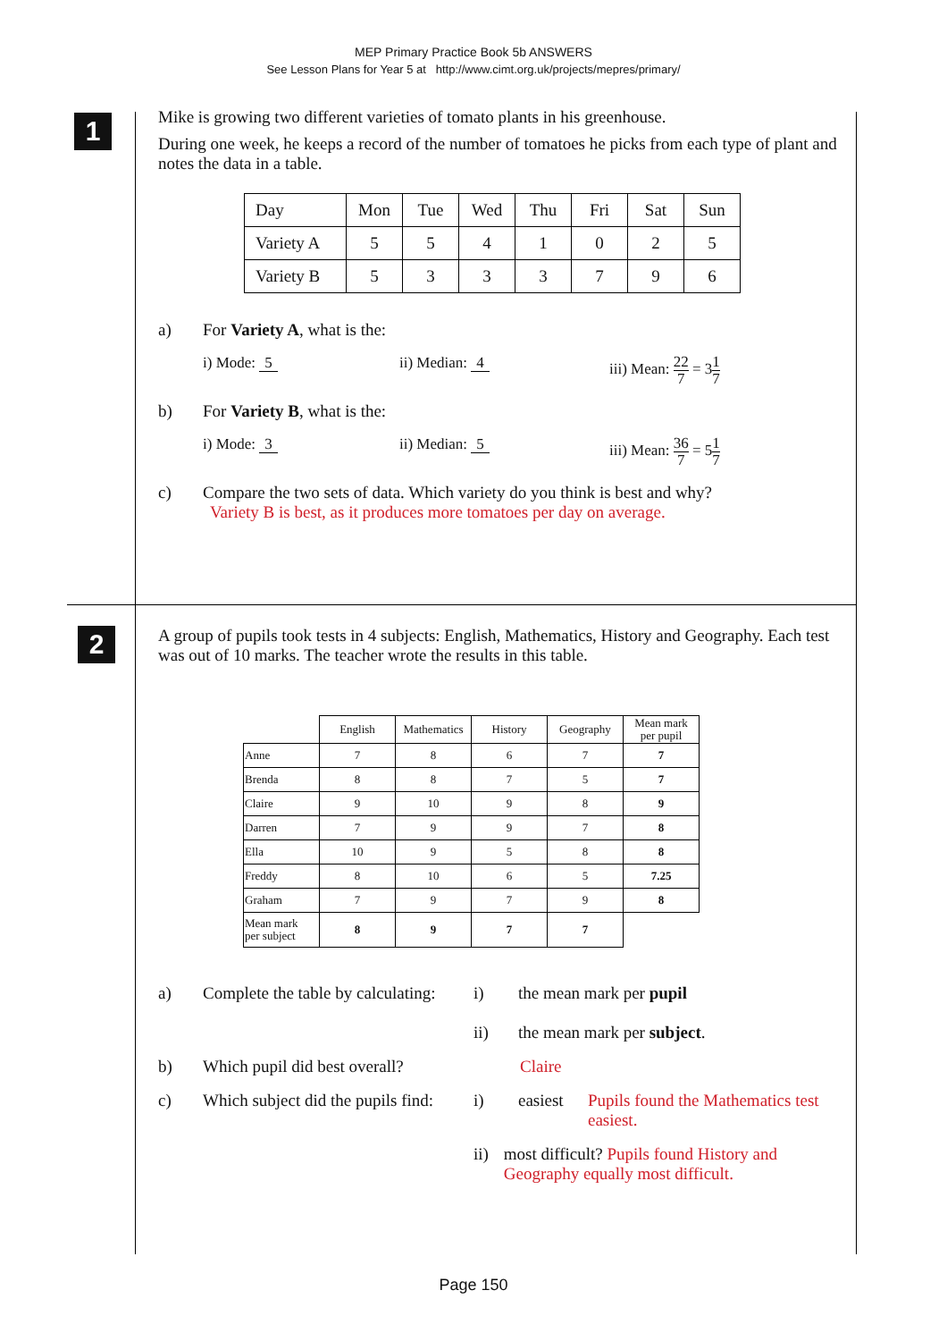MEP Primary Practice Book 5b ANSWERS
See Lesson Plans for Year 5 at http://www.cimt.org.uk/projects/mepres/primary/
1
Mike is growing two different varieties of tomato plants in his greenhouse.
During one week, he keeps a record of the number of tomatoes he picks from each type of plant and notes the data in a table.
| Day | Mon | Tue | Wed | Thu | Fri | Sat | Sun |
| Variety A | 5 | 5 | 4 | 1 | 0 | 2 | 5 |
| Variety B | 5 | 3 | 3 | 3 | 7 | 9 | 6 |
a) For Variety A, what is the:
i) Mode: 5 ii) Median: 4 iii) Mean: 22 7 = 31 7
b) For Variety B, what is the:
i) Mode: 3 ii) Median: 5 iii) Mean: 36 7 = 51 7
c) Compare the two sets of data. Which variety do you think is best and why?
Variety B is best, as it produces more tomatoes per day on average.
2
A group of pupils took tests in 4 subjects: English, Mathematics, History and Geography. Each test was out of 10 marks. The teacher wrote the results in this table.
| | English | Mathematics | History | Geography | Mean mark per pupil |
| Anne | 7 | 8 | 6 | 7 | 7 |
| Brenda | 8 | 8 | 7 | 5 | 7 |
| Claire | 9 | 10 | 9 | 8 | 9 |
| Darren | 7 | 9 | 9 | 7 | 8 |
| Ella | 10 | 9 | 5 | 8 | 8 |
| Freddy | 8 | 10 | 6 | 5 | 7.25 |
| Graham | 7 | 9 | 7 | 9 | 8 |
| Mean mark per subject | 8 | 9 | 7 | 7 | |
a) Complete the table by calculating: i)
ii) the mean mark per pupil
the mean mark per subject.
b) Which pupil did best overall? Claire
c) Which subject did the pupils find: i) easiest Pupils found the Mathematics test easiest.
ii) most difficult? Pupils found History and Geography equally most difficult.
Page 150